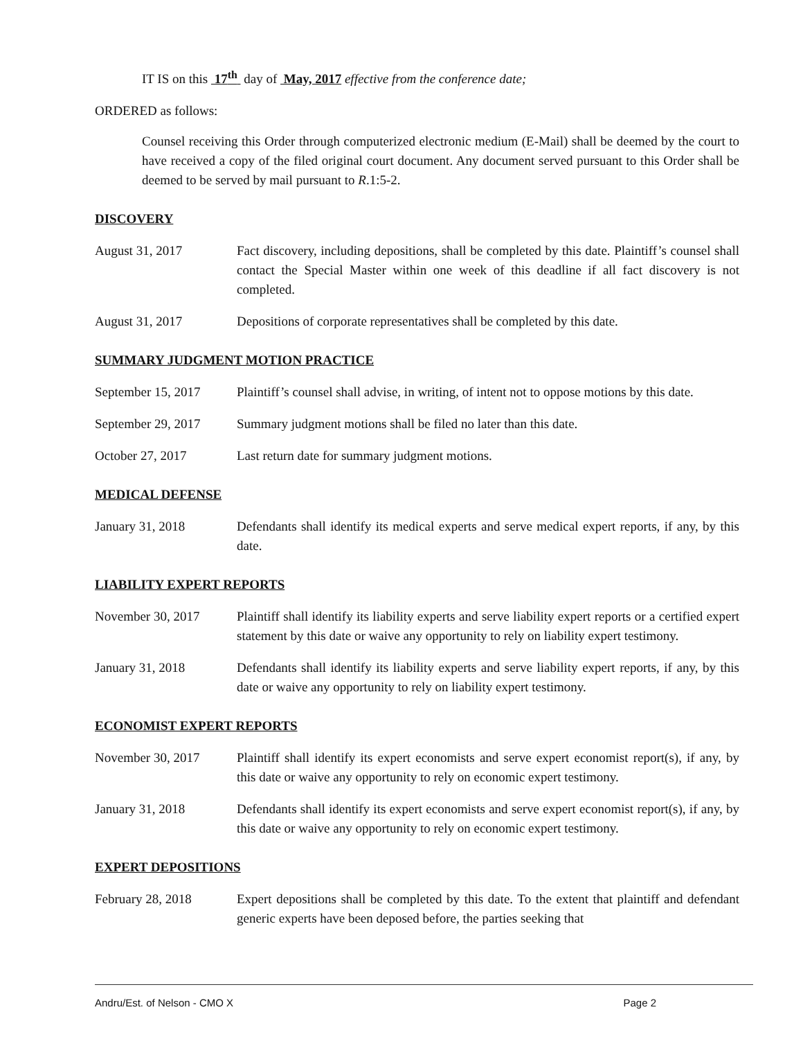IT IS on this 17<sup>th</sup> day of May, 2017 effective from the conference date;
ORDERED as follows:
Counsel receiving this Order through computerized electronic medium (E-Mail) shall be deemed by the court to have received a copy of the filed original court document. Any document served pursuant to this Order shall be deemed to be served by mail pursuant to R.1:5-2.
DISCOVERY
August 31, 2017 Fact discovery, including depositions, shall be completed by this date. Plaintiff’s counsel shall contact the Special Master within one week of this deadline if all fact discovery is not completed.
August 31, 2017 Depositions of corporate representatives shall be completed by this date.
SUMMARY JUDGMENT MOTION PRACTICE
September 15, 2017
Plaintiff’s counsel shall advise, in writing, of intent not to oppose motions by this date.
September 29, 2017
Summary judgment motions shall be filed no later than this date.
October 27, 2017 Last return date for summary judgment motions.
MEDICAL DEFENSE
January 31, 2018 Defendants shall identify its medical experts and serve medical expert reports, if any, by this date.
LIABILITY EXPERT REPORTS
November 30, 2017 Plaintiff shall identify its liability experts and serve liability expert reports or a certified expert statement by this date or waive any opportunity to rely on liability expert testimony.
January 31, 2018 Defendants shall identify its liability experts and serve liability expert reports, if any, by this date or waive any opportunity to rely on liability expert testimony.
ECONOMIST EXPERT REPORTS
November 30, 2017 Plaintiff shall identify its expert economists and serve expert economist report(s), if any, by this date or waive any opportunity to rely on economic expert testimony.
January 31, 2018 Defendants shall identify its expert economists and serve expert economist report(s), if any, by this date or waive any opportunity to rely on economic expert testimony.
EXPERT DEPOSITIONS
February 28, 2018 Expert depositions shall be completed by this date. To the extent that plaintiff and defendant generic experts have been deposed before, the parties seeking that
Andru/Est. of Nelson - CMO X Page 2